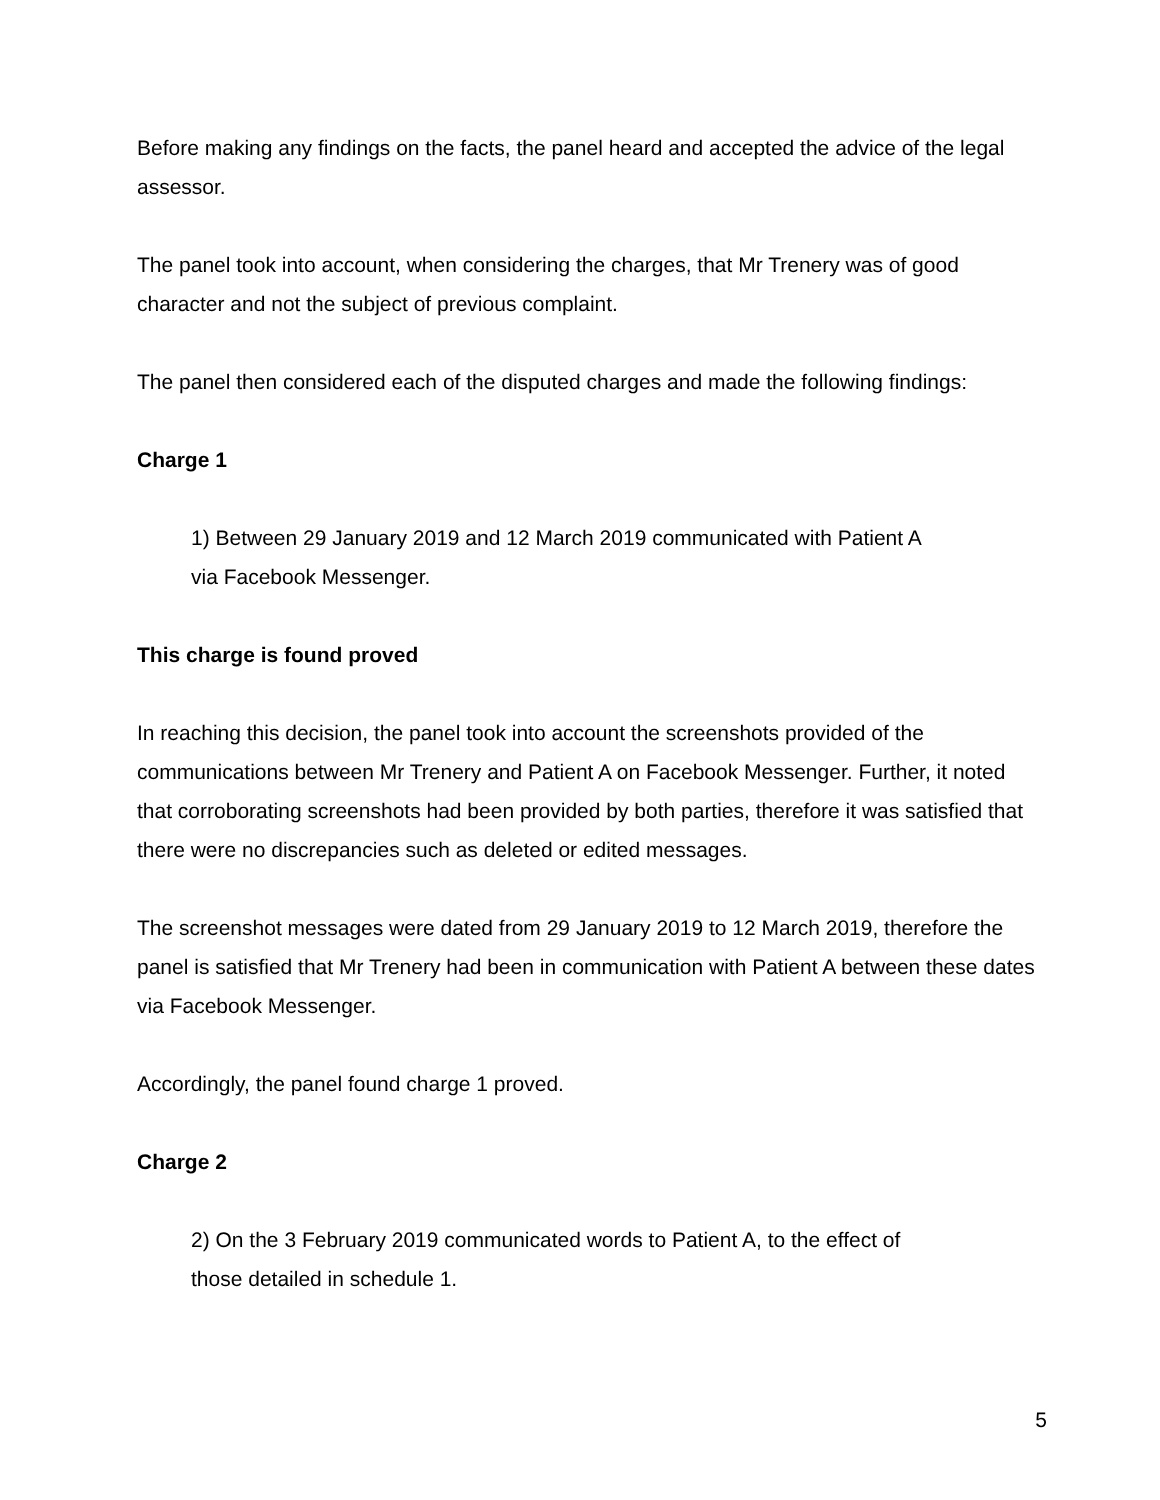Before making any findings on the facts, the panel heard and accepted the advice of the legal assessor.
The panel took into account, when considering the charges, that Mr Trenery was of good character and not the subject of previous complaint.
The panel then considered each of the disputed charges and made the following findings:
Charge 1
1) Between 29 January 2019 and 12 March 2019 communicated with Patient A
via Facebook Messenger.
This charge is found proved
In reaching this decision, the panel took into account the screenshots provided of the communications between Mr Trenery and Patient A on Facebook Messenger. Further, it noted that corroborating screenshots had been provided by both parties, therefore it was satisfied that there were no discrepancies such as deleted or edited messages.
The screenshot messages were dated from 29 January 2019 to 12 March 2019, therefore the panel is satisfied that Mr Trenery had been in communication with Patient A between these dates via Facebook Messenger.
Accordingly, the panel found charge 1 proved.
Charge 2
2) On the 3 February 2019 communicated words to Patient A, to the effect of
those detailed in schedule 1.
5